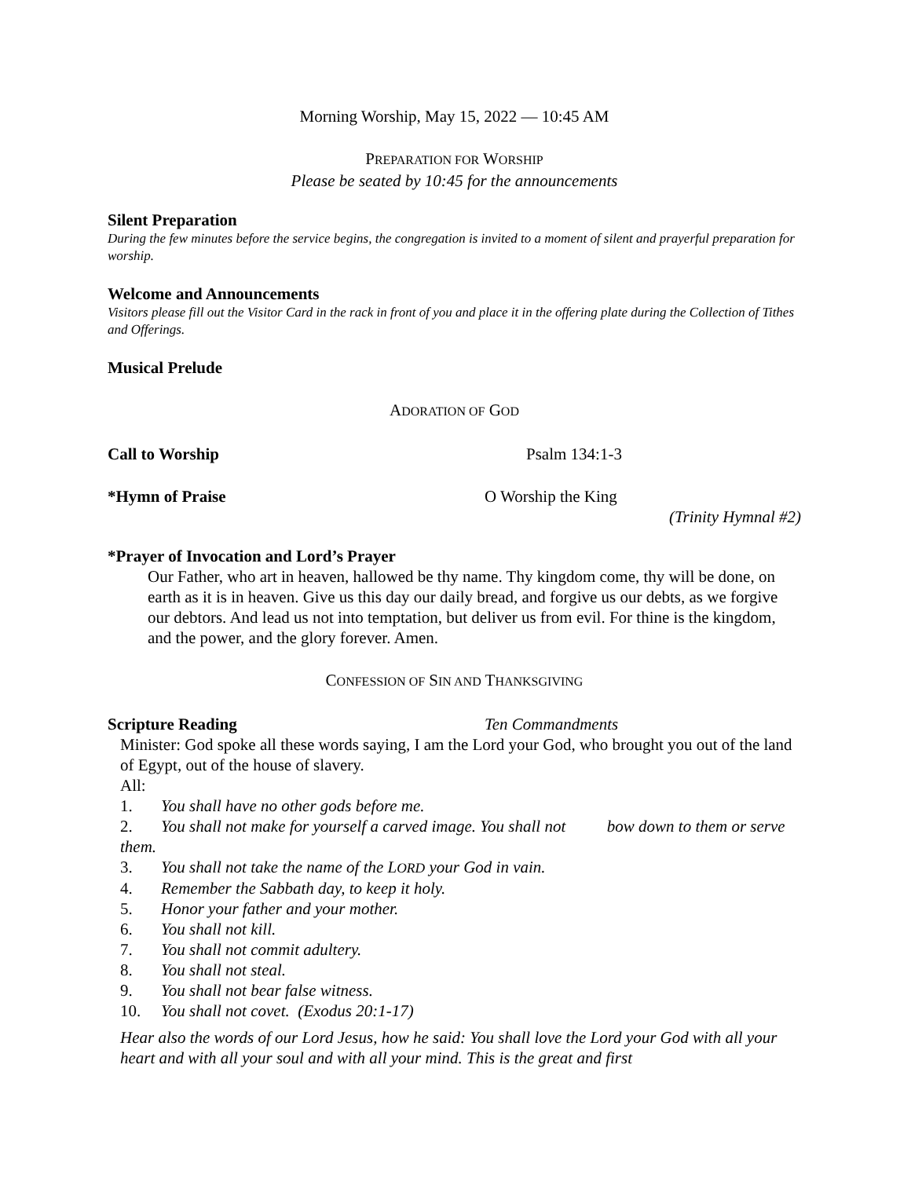Morning Worship, May 15, 2022 — 10:45 AM
PREPARATION FOR WORSHIP
Please be seated by 10:45 for the announcements
Silent Preparation
During the few minutes before the service begins, the congregation is invited to a moment of silent and prayerful preparation for worship.
Welcome and Announcements
Visitors please fill out the Visitor Card in the rack in front of you and place it in the offering plate during the Collection of Tithes and Offerings.
Musical Prelude
ADORATION OF GOD
Call to Worship Psalm 134:1-3
*Hymn of Praise O Worship the King
(Trinity Hymnal #2)
*Prayer of Invocation and Lord’s Prayer
Our Father, who art in heaven, hallowed be thy name. Thy kingdom come, thy will be done, on earth as it is in heaven. Give us this day our daily bread, and forgive us our debts, as we forgive our debtors. And lead us not into temptation, but deliver us from evil. For thine is the kingdom, and the power, and the glory forever. Amen.
CONFESSION OF SIN AND THANKSGIVING
Scripture Reading Ten Commandments
Minister: God spoke all these words saying, I am the Lord your God, who brought you out of the land of Egypt, out of the house of slavery.
All:
1. You shall have no other gods before me.
2. You shall not make for yourself a carved image. You shall not bow down to them or serve them.
3. You shall not take the name of the LORD your God in vain.
4. Remember the Sabbath day, to keep it holy.
5. Honor your father and your mother.
6. You shall not kill.
7. You shall not commit adultery.
8. You shall not steal.
9. You shall not bear false witness.
10. You shall not covet. (Exodus 20:1-17)
Hear also the words of our Lord Jesus, how he said: You shall love the Lord your God with all your heart and with all your soul and with all your mind. This is the great and first